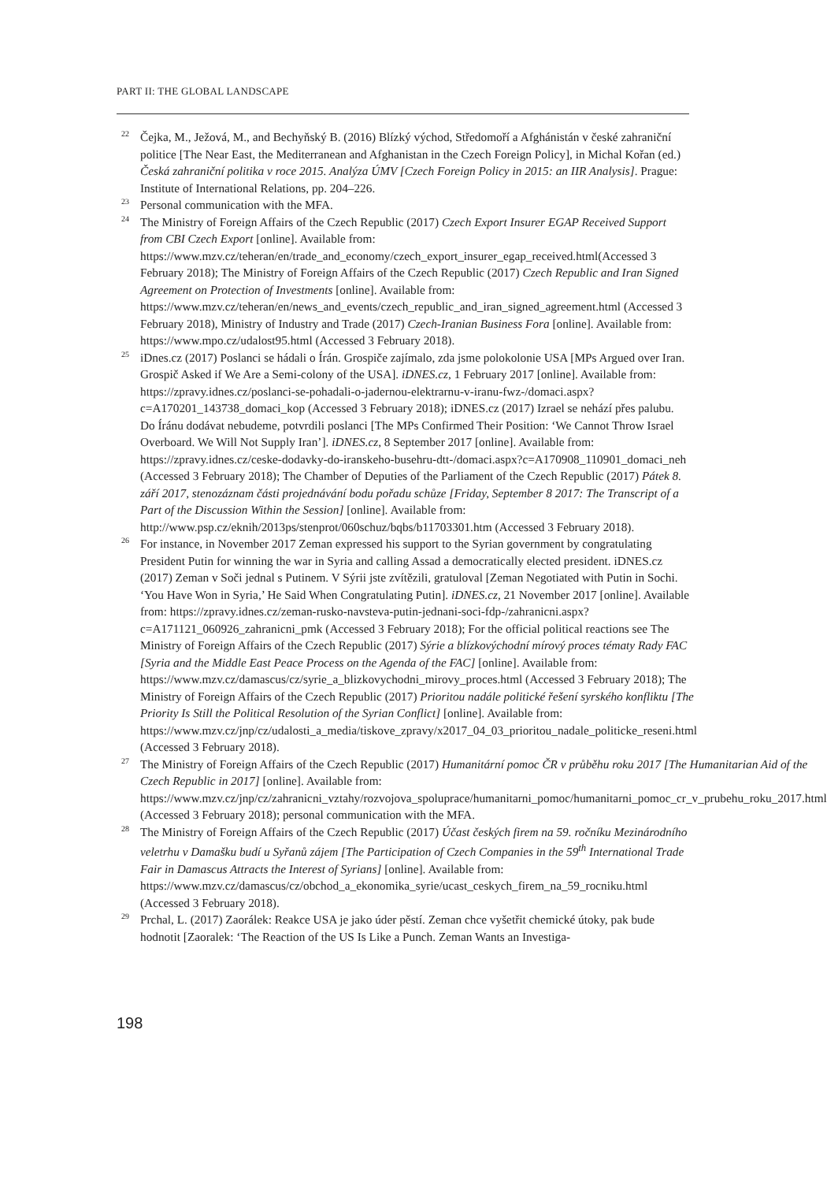PART II: THE GLOBAL LANDSCAPE
22 Čejka, M., Ježová, M., and Bechyňský B. (2016) Blízký východ, Středomoří a Afghánistán v české zahraniční politice [The Near East, the Mediterranean and Afghanistan in the Czech Foreign Policy], in Michal Kořan (ed.) Česká zahraniční politika v roce 2015. Analýza ÚMV [Czech Foreign Policy in 2015: an IIR Analysis]. Prague: Institute of International Relations, pp. 204–226.
23 Personal communication with the MFA.
24 The Ministry of Foreign Affairs of the Czech Republic (2017) Czech Export Insurer EGAP Received Support from CBI Czech Export [online]. Available from: https://www.mzv.cz/teheran/en/trade_and_economy/czech_export_insurer_egap_received.html(Accessed 3 February 2018); The Ministry of Foreign Affairs of the Czech Republic (2017) Czech Republic and Iran Signed Agreement on Protection of Investments [online]. Available from: https://www.mzv.cz/teheran/en/news_and_events/czech_republic_and_iran_signed_agreement.html (Accessed 3 February 2018), Ministry of Industry and Trade (2017) Czech-Iranian Business Fora [online]. Available from: https://www.mpo.cz/udalost95.html (Accessed 3 February 2018).
25 iDnes.cz (2017) Poslanci se hádali o Írán. Grospiče zajímalo, zda jsme polokolonie USA [MPs Argued over Iran. Grospič Asked if We Are a Semi-colony of the USA]. iDNES.cz, 1 February 2017 [online]. Available from: https://zpravy.idnes.cz/poslanci-se-pohadali-o-jadernou-elektrarnu-v-iranu-fwz-/domaci.aspx?c=A170201_143738_domaci_kop (Accessed 3 February 2018); iDNES.cz (2017) Izrael se nehází přes palubu. Do Íránu dodávat nebudeme, potvrdili poslanci [The MPs Confirmed Their Position: ‘We Cannot Throw Israel Overboard. We Will Not Supply Iran’]. iDNES.cz, 8 September 2017 [online]. Available from: https://zpravy.idnes.cz/ceske-dodavky-do-iranskeho-busehru-dtt-/domaci.aspx?c=A170908_110901_domaci_neh (Accessed 3 February 2018); The Chamber of Deputies of the Parliament of the Czech Republic (2017) Pátek 8. září 2017, stenozáznam části projednávání bodu pořadu schůze [Friday, September 8 2017: The Transcript of a Part of the Discussion Within the Session] [online]. Available from: http://www.psp.cz/eknih/2013ps/stenprot/060schuz/bqbs/b11703301.htm (Accessed 3 February 2018).
26 For instance, in November 2017 Zeman expressed his support to the Syrian government by congratulating President Putin for winning the war in Syria and calling Assad a democratically elected president. iDNES.cz (2017) Zeman v Soči jednal s Putinem. V Sýrii jste zvítězili, gratuloval [Zeman Negotiated with Putin in Sochi. ‘You Have Won in Syria,’ He Said When Congratulating Putin]. iDNES.cz, 21 November 2017 [online]. Available from: https://zpravy.idnes.cz/zeman-rusko-navsteva-putin-jednani-soci-fdp-/zahranicni.aspx?c=A171121_060926_zahranicni_pmk (Accessed 3 February 2018); For the official political reactions see The Ministry of Foreign Affairs of the Czech Republic (2017) Sýrie a blízkovýchodní mírový proces tématy Rady FAC [Syria and the Middle East Peace Process on the Agenda of the FAC] [online]. Available from: https://www.mzv.cz/damascus/cz/syrie_a_blizkovychodni_mirovy_proces.html (Accessed 3 February 2018); The Ministry of Foreign Affairs of the Czech Republic (2017) Prioritou nadále politické řešení syrského konfliktu [The Priority Is Still the Political Resolution of the Syrian Conflict] [online]. Available from: https://www.mzv.cz/jnp/cz/udalosti_a_media/tiskove_zpravy/x2017_04_03_prioritou_nadale_politicke_reseni.html (Accessed 3 February 2018).
27 The Ministry of Foreign Affairs of the Czech Republic (2017) Humanitární pomoc ČR v průběhu roku 2017 [The Humanitarian Aid of the Czech Republic in 2017] [online]. Available from: https://www.mzv.cz/jnp/cz/zahranicni_vztahy/rozvojova_spoluprace/humanitarni_pomoc/humanitarni_pomoc_cr_v_prubehu_roku_2017.html (Accessed 3 February 2018); personal communication with the MFA.
28 The Ministry of Foreign Affairs of the Czech Republic (2017) Účast českých firem na 59. ročníku Mezinárodního veletrhu v Damašku budí u Syřanů zájem [The Participation of Czech Companies in the 59<sup>th</sup> International Trade Fair in Damascus Attracts the Interest of Syrians] [online]. Available from: https://www.mzv.cz/damascus/cz/obchod_a_ekonomika_syrie/ucast_ceskych_firem_na_59_rocniku.html (Accessed 3 February 2018).
29 Prchal, L. (2017) Zaorálek: Reakce USA je jako úder pěstí. Zeman chce vyšetřit chemické útoky, pak bude hodnotit [Zaoralek: ‘The Reaction of the US Is Like a Punch. Zeman Wants an Investiga-
198